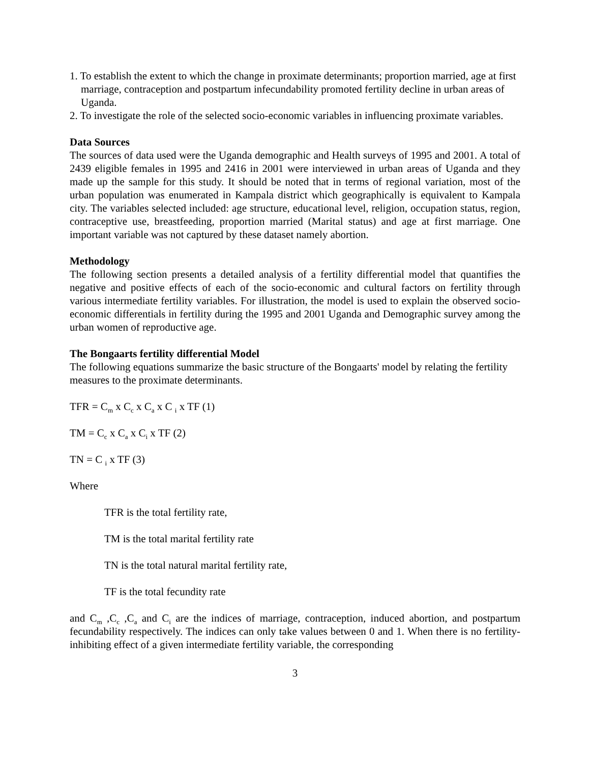1. To establish the extent to which the change in proximate determinants; proportion married, age at first marriage, contraception and postpartum infecundability promoted fertility decline in urban areas of Uganda.
2. To investigate the role of the selected socio-economic variables in influencing proximate variables.
Data Sources
The sources of data used were the Uganda demographic and Health surveys of 1995 and 2001. A total of 2439 eligible females in 1995 and 2416 in 2001 were interviewed in urban areas of Uganda and they made up the sample for this study. It should be noted that in terms of regional variation, most of the urban population was enumerated in Kampala district which geographically is equivalent to Kampala city. The variables selected included: age structure, educational level, religion, occupation status, region, contraceptive use, breastfeeding, proportion married (Marital status) and age at first marriage. One important variable was not captured by these dataset namely abortion.
Methodology
The following section presents a detailed analysis of a fertility differential model that quantifies the negative and positive effects of each of the socio-economic and cultural factors on fertility through various intermediate fertility variables. For illustration, the model is used to explain the observed socio-economic differentials in fertility during the 1995 and 2001 Uganda and Demographic survey among the urban women of reproductive age.
The Bongaarts fertility differential Model
The following equations summarize the basic structure of the Bongaarts' model by relating the fertility measures to the proximate determinants.
TFR = C<sub>m</sub> x C<sub>c</sub> x C<sub>a</sub> x C <sub>i</sub> x TF (1)
TM = C<sub>c</sub> x C<sub>a</sub> x C<sub>i</sub> x TF (2)
TN = C <sub>i</sub> x TF (3)
Where
TFR is the total fertility rate,
TM is the total marital fertility rate
TN is the total natural marital fertility rate,
TF is the total fecundity rate
and C<sub>m</sub> ,C<sub>c</sub> ,C<sub>a</sub> and C<sub>i</sub> are the indices of marriage, contraception, induced abortion, and postpartum fecundability respectively. The indices can only take values between 0 and 1. When there is no fertility-inhibiting effect of a given intermediate fertility variable, the corresponding
3